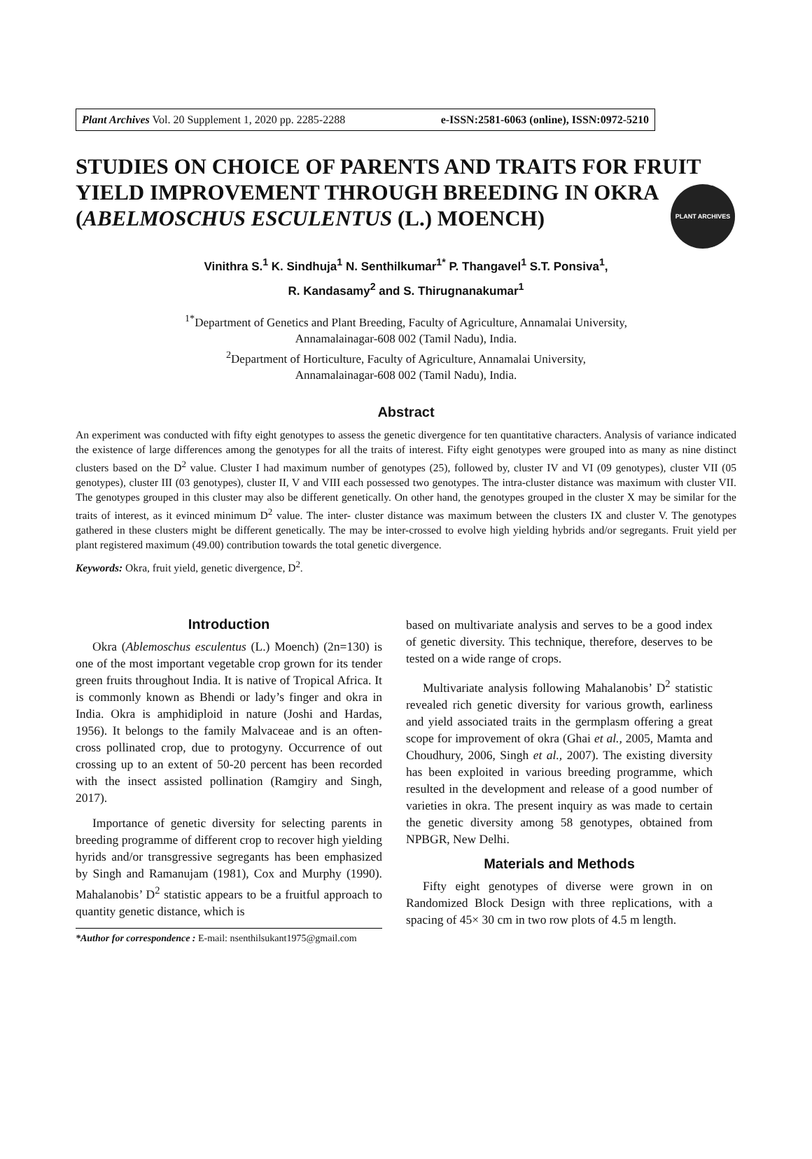PLANT ARCHIVES
Plant Archives Vol. 20 Supplement 1, 2020 pp. 2285-2288 e-ISSN:2581-6063 (online), ISSN:0972-5210
STUDIES ON CHOICE OF PARENTS AND TRAITS FOR FRUIT YIELD IMPROVEMENT THROUGH BREEDING IN OKRA (ABELMOSCHUS ESCULENTUS (L.) MOENCH)
Vinithra S.<sup>1</sup> K. Sindhuja<sup>1</sup> N. Senthilkumar<sup>1*</sup> P. Thangavel<sup>1</sup> S.T. Ponsiva<sup>1</sup>,
R. Kandasamy<sup>2</sup> and S. Thirugnanakumar<sup>1</sup>
<sup>1*</sup>Department of Genetics and Plant Breeding, Faculty of Agriculture, Annamalai University,
Annamalainagar-608 002 (Tamil Nadu), India.
<sup>2</sup> Department of Horticulture, Faculty of Agriculture, Annamalai University,
Annamalainagar-608 002 (Tamil Nadu), India.
Abstract
An experiment was conducted with fifty eight genotypes to assess the genetic divergence for ten quantitative characters. Analysis of variance indicated the existence of large differences among the genotypes for all the traits of interest. Fifty eight genotypes were grouped into as many as nine distinct clusters based on the D<sup>2</sup> value. Cluster I had maximum number of genotypes (25), followed by, cluster IV and VI (09 genotypes), cluster VII (05 genotypes), cluster III (03 genotypes), cluster II, V and VIII each possessed two genotypes. The intra-cluster distance was maximum with cluster VII. The genotypes grouped in this cluster may also be different genetically. On other hand, the genotypes grouped in the cluster X may be similar for the traits of interest, as it evinced minimum D<sup>2</sup> value. The inter- cluster distance was maximum between the clusters IX and cluster V. The genotypes gathered in these clusters might be different genetically. The may be inter-crossed to evolve high yielding hybrids and/or segregants. Fruit yield per plant registered maximum (49.00) contribution towards the total genetic divergence.
Keywords: Okra, fruit yield, genetic divergence, D<sup>2</sup>.
Introduction
Okra (Ablemoschus esculentus (L.) Moench) (2n=130) is one of the most important vegetable crop grown for its tender green fruits throughout India. It is native of Tropical Africa. It is commonly known as Bhendi or lady’s finger and okra in India. Okra is amphidiploid in nature (Joshi and Hardas, 1956). It belongs to the family Malvaceae and is an often-cross pollinated crop, due to protogyny. Occurrence of out crossing up to an extent of 50-20 percent has been recorded with the insect assisted pollination (Ramgiry and Singh, 2017).
Importance of genetic diversity for selecting parents in breeding programme of different crop to recover high yielding hyrids and/or transgressive segregants has been emphasized by Singh and Ramanujam (1981), Cox and Murphy (1990). Mahalanobis’ D<sup>2</sup> statistic appears to be a fruitful approach to quantity genetic distance, which is
*Author for correspondence : E-mail: nsenthilsukant1975@gmail.com
based on multivariate analysis and serves to be a good index of genetic diversity. This technique, therefore, deserves to be tested on a wide range of crops.
Multivariate analysis following Mahalanobis’ D<sup>2</sup> statistic revealed rich genetic diversity for various growth, earliness and yield associated traits in the germplasm offering a great scope for improvement of okra (Ghai et al., 2005, Mamta and Choudhury, 2006, Singh et al., 2007). The existing diversity has been exploited in various breeding programme, which resulted in the development and release of a good number of varieties in okra. The present inquiry as was made to certain the genetic diversity among 58 genotypes, obtained from NPBGR, New Delhi.
Materials and Methods
Fifty eight genotypes of diverse were grown in on Randomized Block Design with three replications, with a spacing of 45× 30 cm in two row plots of 4.5 m length.